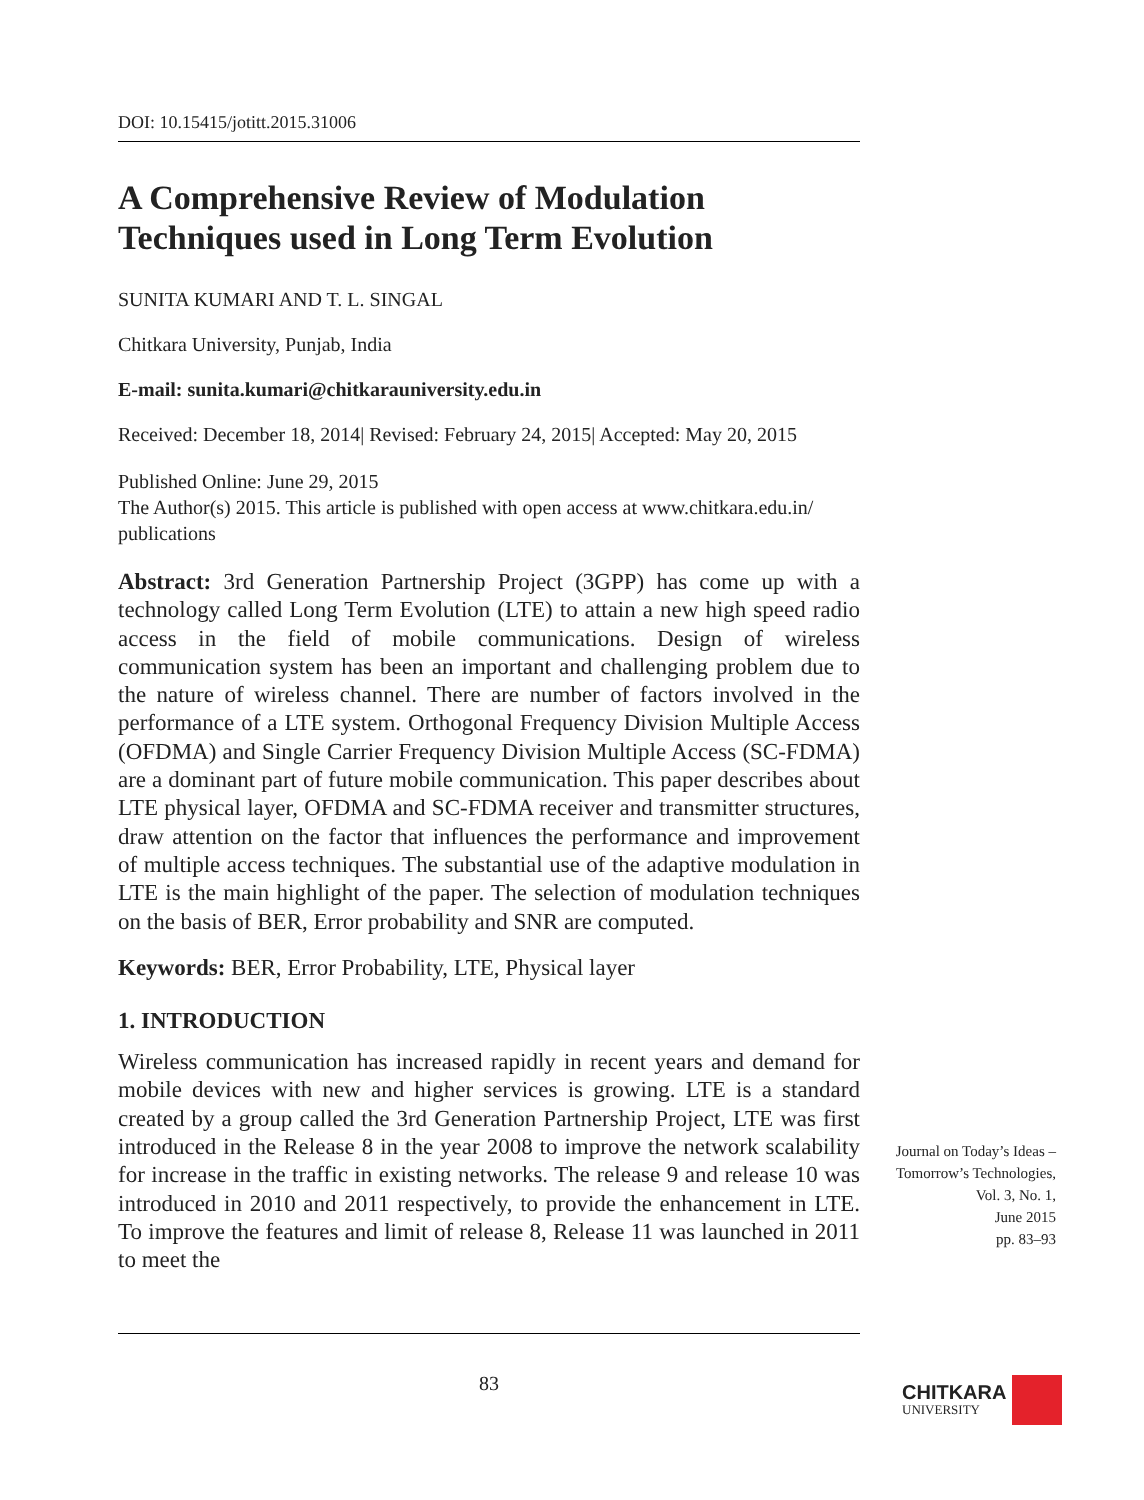DOI: 10.15415/jotitt.2015.31006
A Comprehensive Review of Modulation
Techniques used in Long Term Evolution
SUNITA KUMARI AND T. L. SINGAL
Chitkara University, Punjab, India
E-mail: sunita.kumari@chitkarauniversity.edu.in
Received: December 18, 2014| Revised: February 24, 2015| Accepted: May 20, 2015
Published Online: June 29, 2015
The Author(s) 2015. This article is published with open access at www.chitkara.edu.in/ publications
Abstract: 3rd Generation Partnership Project (3GPP) has come up with a technology called Long Term Evolution (LTE) to attain a new high speed radio access in the field of mobile communications. Design of wireless communication system has been an important and challenging problem due to the nature of wireless channel. There are number of factors involved in the performance of a LTE system. Orthogonal Frequency Division Multiple Access (OFDMA) and Single Carrier Frequency Division Multiple Access (SC-FDMA) are a dominant part of future mobile communication. This paper describes about LTE physical layer, OFDMA and SC-FDMA receiver and transmitter structures, draw attention on the factor that influences the performance and improvement of multiple access techniques. The substantial use of the adaptive modulation in LTE is the main highlight of the paper. The selection of modulation techniques on the basis of BER, Error probability and SNR are computed.
Keywords: BER, Error Probability, LTE, Physical layer
1. INTRODUCTION
Wireless communication has increased rapidly in recent years and demand for mobile devices with new and higher services is growing. LTE is a standard created by a group called the 3rd Generation Partnership Project, LTE was first introduced in the Release 8 in the year 2008 to improve the network scalability for increase in the traffic in existing networks. The release 9 and release 10 was introduced in 2010 and 2011 respectively, to provide the enhancement in LTE. To improve the features and limit of release 8, Release 11 was launched in 2011 to meet the
Journal on Today’s Ideas –
Tomorrow’s Technologies,
Vol. 3, No. 1,
June 2015
pp. 83–93
83
CHITKARA
UNIVERSITY